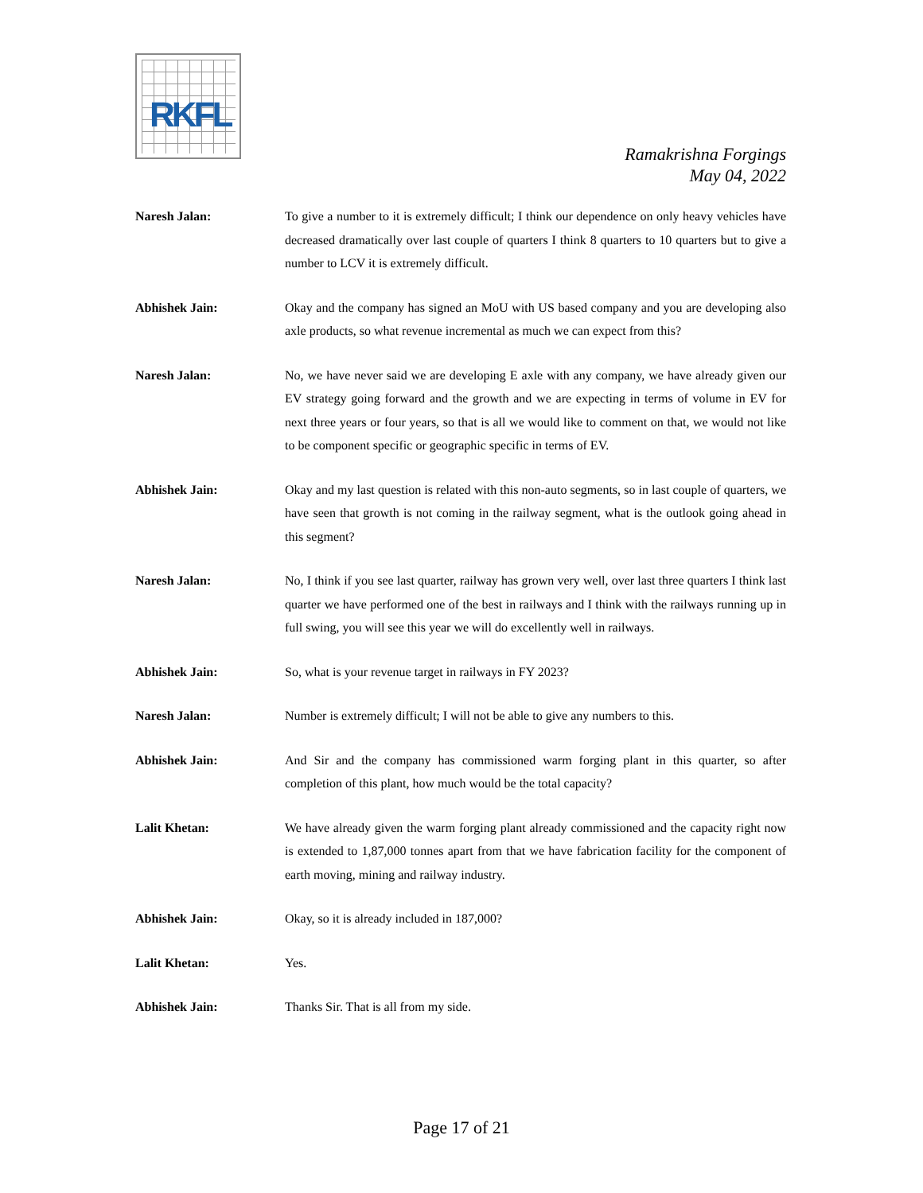RKFL
Ramakrishna Forgings
May 04, 2022
Naresh Jalan: To give a number to it is extremely difficult; I think our dependence on only heavy vehicles have decreased dramatically over last couple of quarters I think 8 quarters to 10 quarters but to give a number to LCV it is extremely difficult.
Abhishek Jain: Okay and the company has signed an MoU with US based company and you are developing also axle products, so what revenue incremental as much we can expect from this?
Naresh Jalan: No, we have never said we are developing E axle with any company, we have already given our EV strategy going forward and the growth and we are expecting in terms of volume in EV for next three years or four years, so that is all we would like to comment on that, we would not like to be component specific or geographic specific in terms of EV.
Abhishek Jain: Okay and my last question is related with this non-auto segments, so in last couple of quarters, we have seen that growth is not coming in the railway segment, what is the outlook going ahead in this segment?
Naresh Jalan: No, I think if you see last quarter, railway has grown very well, over last three quarters I think last quarter we have performed one of the best in railways and I think with the railways running up in full swing, you will see this year we will do excellently well in railways.
Abhishek Jain: So, what is your revenue target in railways in FY 2023?
Naresh Jalan: Number is extremely difficult; I will not be able to give any numbers to this.
Abhishek Jain: And Sir and the company has commissioned warm forging plant in this quarter, so after completion of this plant, how much would be the total capacity?
Lalit Khetan: We have already given the warm forging plant already commissioned and the capacity right now is extended to 1,87,000 tonnes apart from that we have fabrication facility for the component of earth moving, mining and railway industry.
Abhishek Jain: Okay, so it is already included in 187,000?
Lalit Khetan: Yes.
Abhishek Jain: Thanks Sir. That is all from my side.
Page 17 of 21